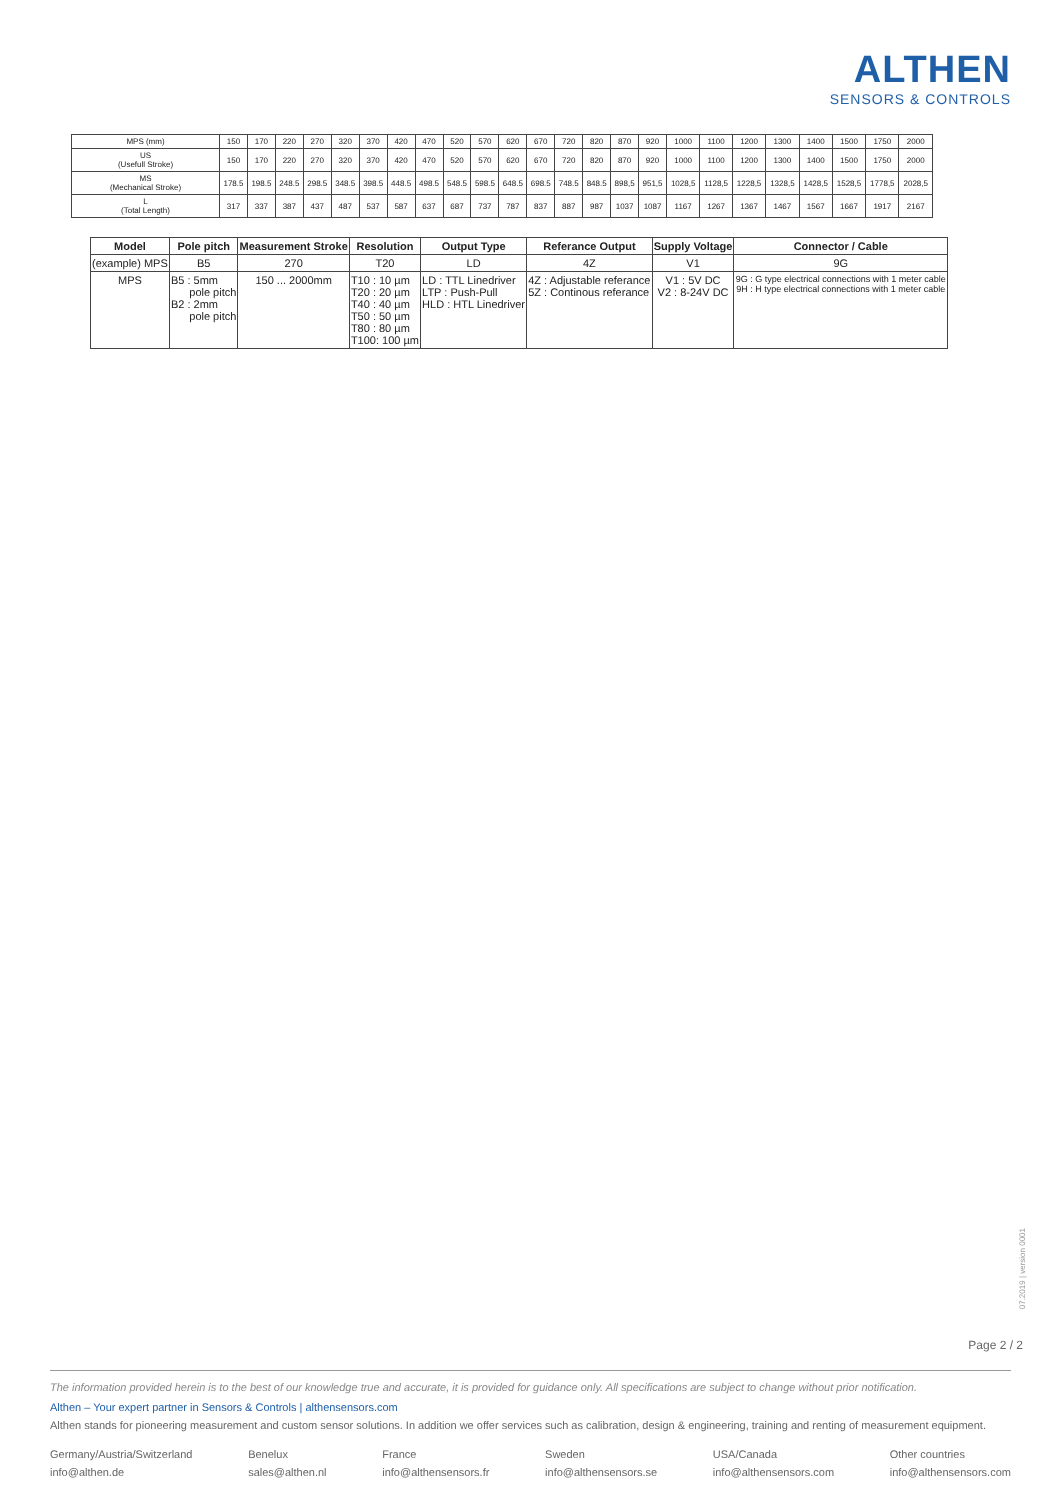ALTHEN
SENSORS & CONTROLS
| MPS (mm) | 150 | 170 | 220 | 270 | 320 | 370 | 420 | 470 | 520 | 570 | 620 | 670 | 720 | 820 | 870 | 920 | 1000 | 1100 | 1200 | 1300 | 1400 | 1500 | 1750 | 2000 |
| US (Usefull Stroke) | 150 | 170 | 220 | 270 | 320 | 370 | 420 | 470 | 520 | 570 | 620 | 670 | 720 | 820 | 870 | 920 | 1000 | 1100 | 1200 | 1300 | 1400 | 1500 | 1750 | 2000 |
| MS (Mechanical Stroke) | 178.5 | 198.5 | 248.5 | 298.5 | 348.5 | 398.5 | 448.5 | 498.5 | 548.5 | 598.5 | 648.5 | 698.5 | 748.5 | 848.5 | 898,5 | 951,5 | 1028,5 | 1128,5 | 1228,5 | 1328,5 | 1428,5 | 1528,5 | 1778,5 | 2028,5 |
| L (Total Length) | 317 | 337 | 387 | 437 | 487 | 537 | 587 | 637 | 687 | 737 | 787 | 837 | 887 | 987 | 1037 | 1087 | 1167 | 1267 | 1367 | 1467 | 1567 | 1667 | 1917 | 2167 |
| Model | Pole pitch | Measurement Stroke | Resolution | Output Type | Referance Output | Supply Voltage | Connector / Cable |
| --- | --- | --- | --- | --- | --- | --- | --- |
| (example) MPS | B5 | 270 | T20 | LD | 4Z | V1 | 9G |
| MPS | B5 : 5mm pole pitch B2 : 2mm pole pitch | 150 ... 2000mm | T10 : 10 µm T20 : 20 µm T40 : 40 µm T50 : 50 µm T80 : 80 µm T100: 100 µm | LD : TTL Linedriver LTP : Push-Pull HLD : HTL Linedriver | 4Z : Adjustable referance 5Z : Continous referance | V1 : 5V DC V2 : 8-24V DC | 9G : G type electrical connections with 1 meter cable 9H : H type electrical connections with 1 meter cable |
07.2019 | version 0001
Page 2 / 2
The information provided herein is to the best of our knowledge true and accurate, it is provided for guidance only. All specifications are subject to change without prior notification.
Althen – Your expert partner in Sensors & Controls | althensensors.com
Althen stands for pioneering measurement and custom sensor solutions. In addition we offer services such as calibration, design & engineering, training and renting of measurement equipment.
Germany/Austria/Switzerland
info@althen.de
Benelux
sales@althen.nl
France
info@althensensors.fr
Sweden
info@althensensors.se
USA/Canada
info@althensensors.com
Other countries
info@althensensors.com